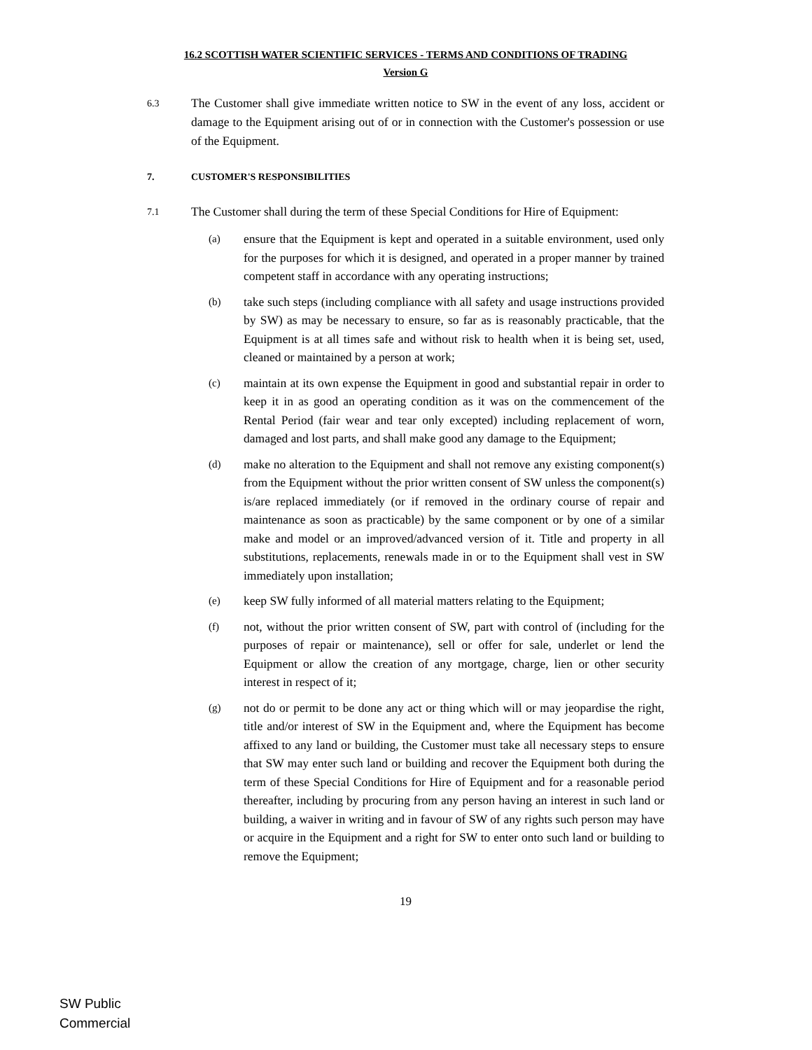16.2 SCOTTISH WATER SCIENTIFIC SERVICES - TERMS AND CONDITIONS OF TRADING
Version G
6.3 The Customer shall give immediate written notice to SW in the event of any loss, accident or damage to the Equipment arising out of or in connection with the Customer's possession or use of the Equipment.
7. CUSTOMER'S RESPONSIBILITIES
7.1 The Customer shall during the term of these Special Conditions for Hire of Equipment:
(a) ensure that the Equipment is kept and operated in a suitable environment, used only for the purposes for which it is designed, and operated in a proper manner by trained competent staff in accordance with any operating instructions;
(b) take such steps (including compliance with all safety and usage instructions provided by SW) as may be necessary to ensure, so far as is reasonably practicable, that the Equipment is at all times safe and without risk to health when it is being set, used, cleaned or maintained by a person at work;
(c) maintain at its own expense the Equipment in good and substantial repair in order to keep it in as good an operating condition as it was on the commencement of the Rental Period (fair wear and tear only excepted) including replacement of worn, damaged and lost parts, and shall make good any damage to the Equipment;
(d) make no alteration to the Equipment and shall not remove any existing component(s) from the Equipment without the prior written consent of SW unless the component(s) is/are replaced immediately (or if removed in the ordinary course of repair and maintenance as soon as practicable) by the same component or by one of a similar make and model or an improved/advanced version of it. Title and property in all substitutions, replacements, renewals made in or to the Equipment shall vest in SW immediately upon installation;
(e) keep SW fully informed of all material matters relating to the Equipment;
(f) not, without the prior written consent of SW, part with control of (including for the purposes of repair or maintenance), sell or offer for sale, underlet or lend the Equipment or allow the creation of any mortgage, charge, lien or other security interest in respect of it;
(g) not do or permit to be done any act or thing which will or may jeopardise the right, title and/or interest of SW in the Equipment and, where the Equipment has become affixed to any land or building, the Customer must take all necessary steps to ensure that SW may enter such land or building and recover the Equipment both during the term of these Special Conditions for Hire of Equipment and for a reasonable period thereafter, including by procuring from any person having an interest in such land or building, a waiver in writing and in favour of SW of any rights such person may have or acquire in the Equipment and a right for SW to enter onto such land or building to remove the Equipment;
19
SW Public
Commercial